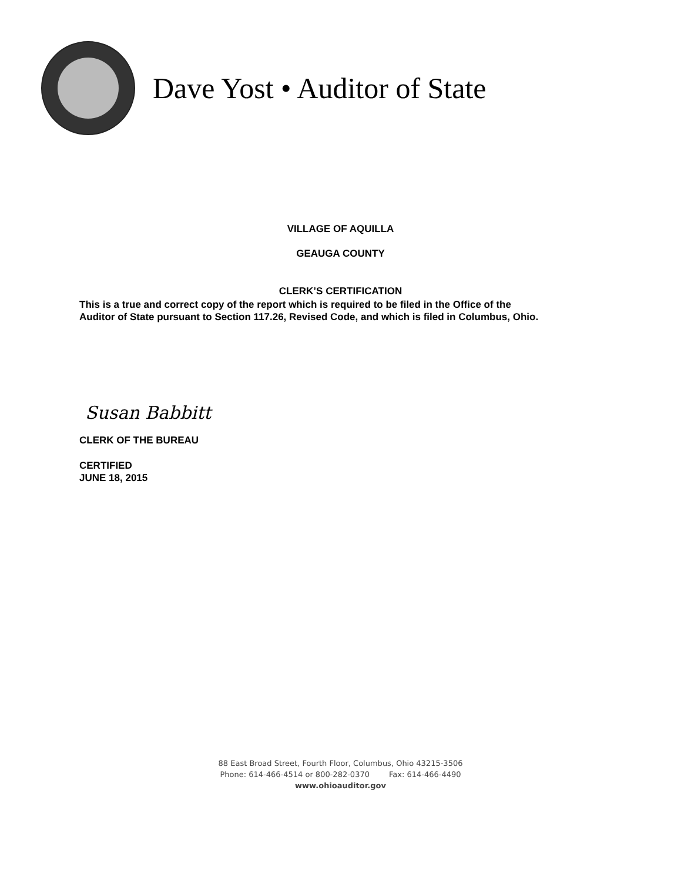Dave Yost • Auditor of State
VILLAGE OF AQUILLA
GEAUGA COUNTY
CLERK’S CERTIFICATION
This is a true and correct copy of the report which is required to be filed in the Office of the
Auditor of State pursuant to Section 117.26, Revised Code, and which is filed in Columbus, Ohio.
Susan Babbitt
CLERK OF THE BUREAU
CERTIFIED
JUNE 18, 2015
88 East Broad Street, Fourth Floor, Columbus, Ohio 43215-3506
Phone: 614-466-4514 or 800-282-0370 Fax: 614-466-4490
www.ohioauditor.gov